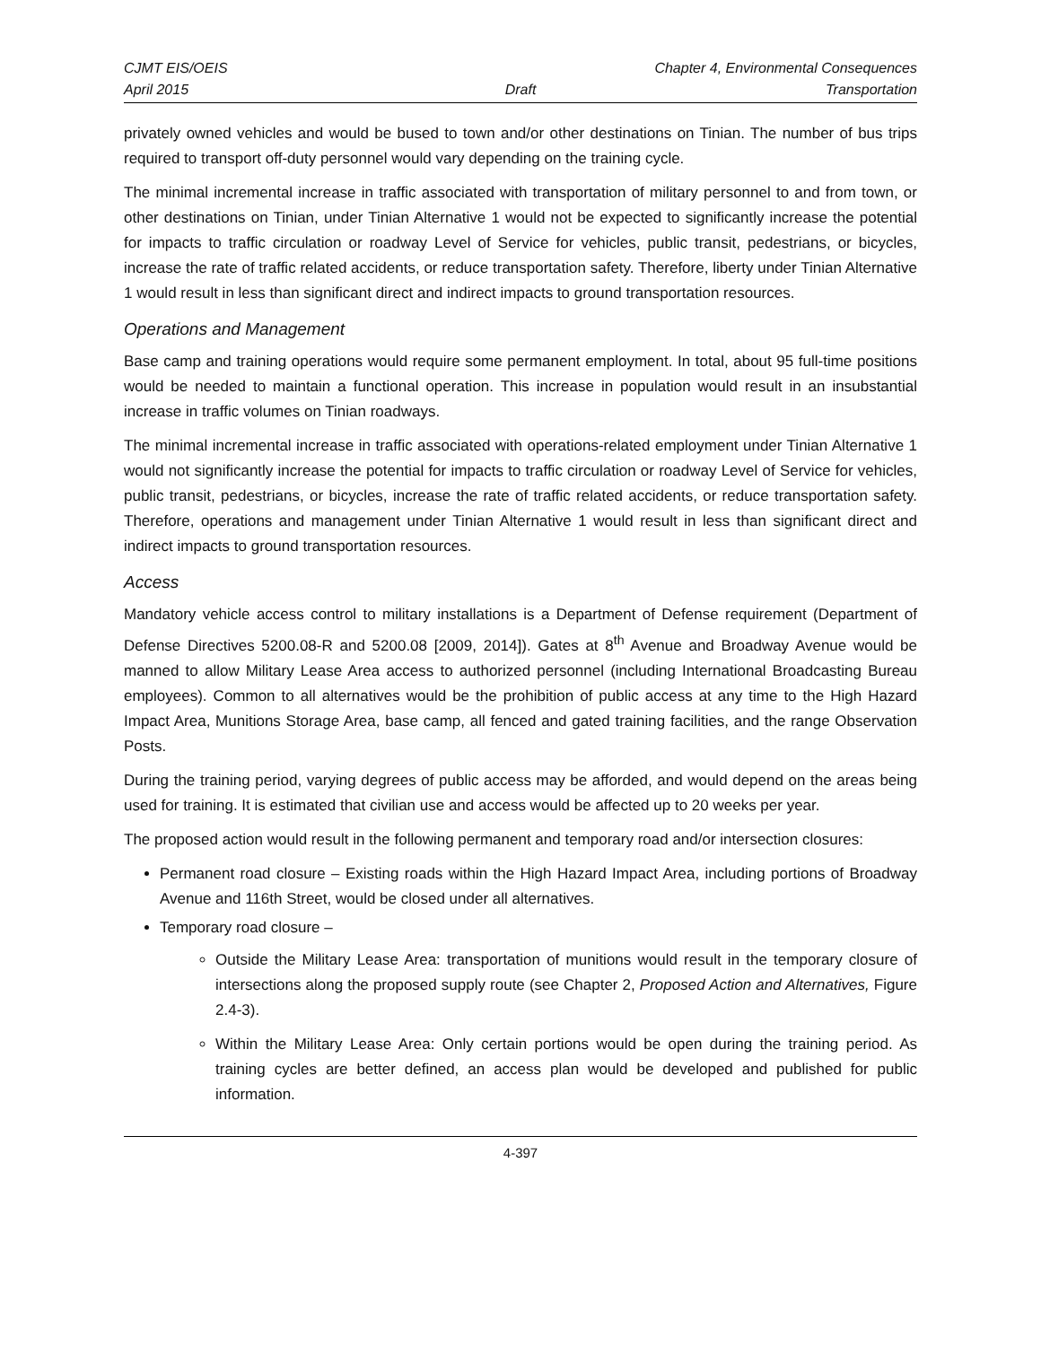CJMT EIS/OEIS Chapter 4, Environmental Consequences
April 2015 Draft Transportation
privately owned vehicles and would be bused to town and/or other destinations on Tinian. The number of bus trips required to transport off-duty personnel would vary depending on the training cycle.
The minimal incremental increase in traffic associated with transportation of military personnel to and from town, or other destinations on Tinian, under Tinian Alternative 1 would not be expected to significantly increase the potential for impacts to traffic circulation or roadway Level of Service for vehicles, public transit, pedestrians, or bicycles, increase the rate of traffic related accidents, or reduce transportation safety. Therefore, liberty under Tinian Alternative 1 would result in less than significant direct and indirect impacts to ground transportation resources.
Operations and Management
Base camp and training operations would require some permanent employment. In total, about 95 full-time positions would be needed to maintain a functional operation. This increase in population would result in an insubstantial increase in traffic volumes on Tinian roadways.
The minimal incremental increase in traffic associated with operations-related employment under Tinian Alternative 1 would not significantly increase the potential for impacts to traffic circulation or roadway Level of Service for vehicles, public transit, pedestrians, or bicycles, increase the rate of traffic related accidents, or reduce transportation safety. Therefore, operations and management under Tinian Alternative 1 would result in less than significant direct and indirect impacts to ground transportation resources.
Access
Mandatory vehicle access control to military installations is a Department of Defense requirement (Department of Defense Directives 5200.08-R and 5200.08 [2009, 2014]). Gates at 8<sup>th</sup> Avenue and Broadway Avenue would be manned to allow Military Lease Area access to authorized personnel (including International Broadcasting Bureau employees). Common to all alternatives would be the prohibition of public access at any time to the High Hazard Impact Area, Munitions Storage Area, base camp, all fenced and gated training facilities, and the range Observation Posts.
During the training period, varying degrees of public access may be afforded, and would depend on the areas being used for training. It is estimated that civilian use and access would be affected up to 20 weeks per year.
The proposed action would result in the following permanent and temporary road and/or intersection closures:
Permanent road closure – Existing roads within the High Hazard Impact Area, including portions of Broadway Avenue and 116th Street, would be closed under all alternatives.
Temporary road closure –
Outside the Military Lease Area: transportation of munitions would result in the temporary closure of intersections along the proposed supply route (see Chapter 2, Proposed Action and Alternatives, Figure 2.4-3).
Within the Military Lease Area: Only certain portions would be open during the training period. As training cycles are better defined, an access plan would be developed and published for public information.
4-397